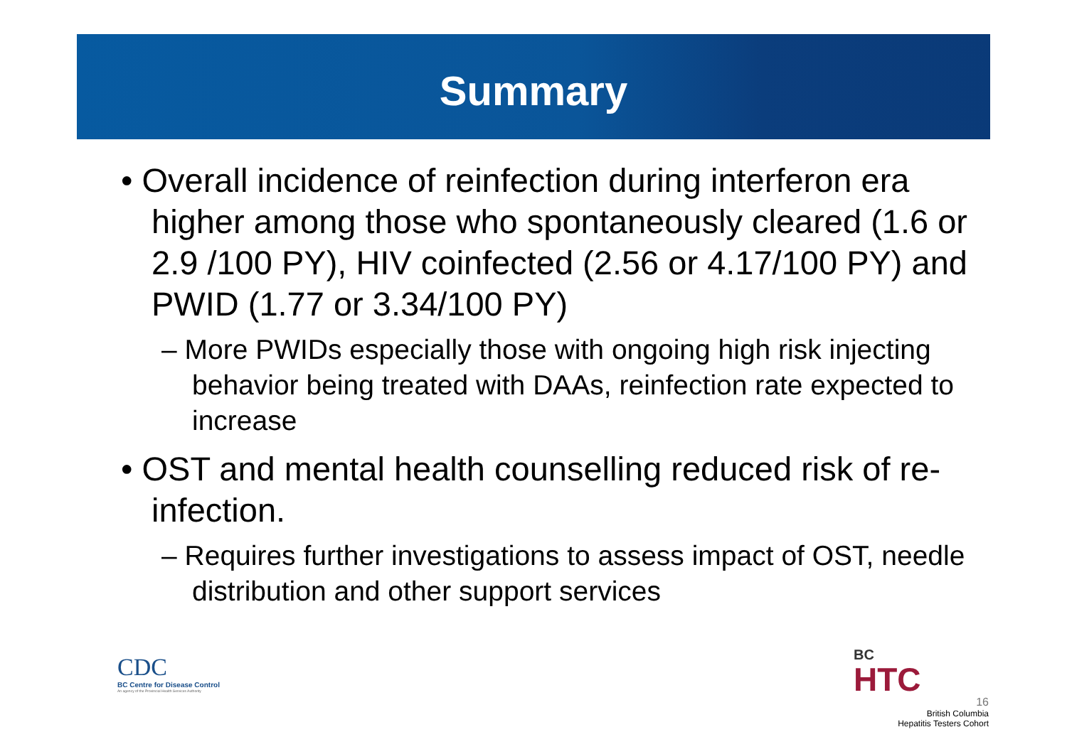Summary
• Overall incidence of reinfection during interferon era higher among those who spontaneously cleared (1.6 or 2.9 /100 PY), HIV coinfected (2.56 or 4.17/100 PY) and PWID (1.77 or 3.34/100 PY)
– More PWIDs especially those with ongoing high risk injecting behavior being treated with DAAs, reinfection rate expected to increase
• OST and mental health counselling reduced risk of re-infection.
– Requires further investigations to assess impact of OST, needle distribution and other support services
CDC
BC Centre for Disease Control
An agency of the Provincial Health Services Authority
BC
HTC
16
British Columbia
Hepatitis Testers Cohort